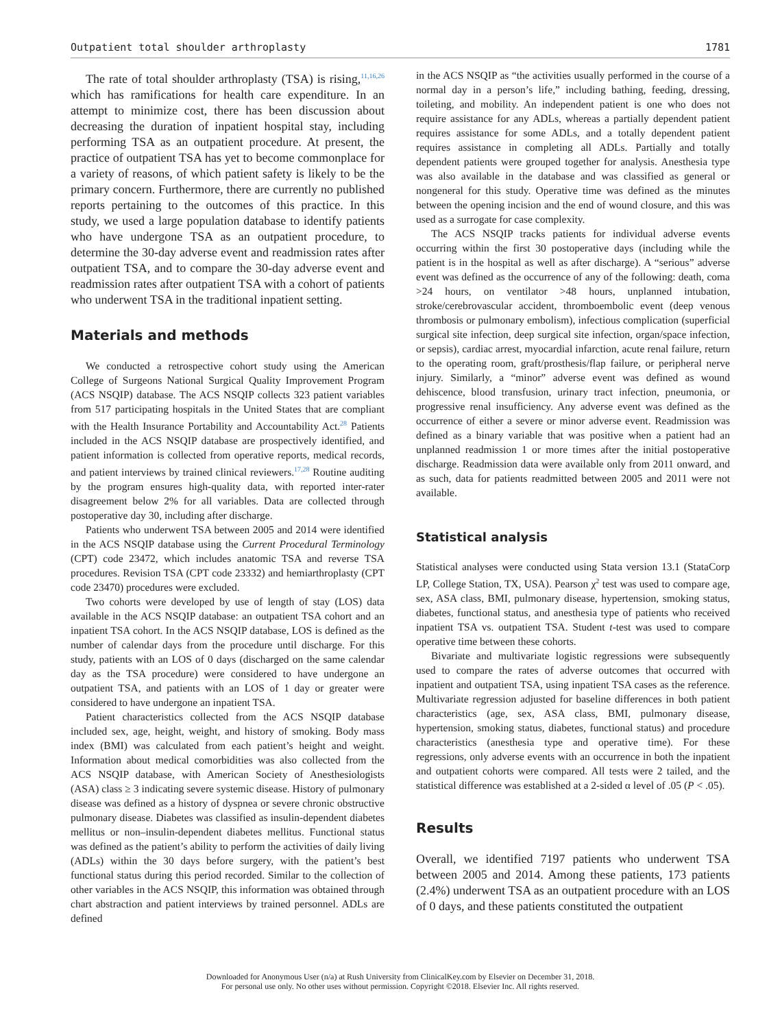Outpatient total shoulder arthroplasty 1781
The rate of total shoulder arthroplasty (TSA) is rising,<sup>11,16,26</sup> which has ramifications for health care expenditure. In an attempt to minimize cost, there has been discussion about decreasing the duration of inpatient hospital stay, including performing TSA as an outpatient procedure. At present, the practice of outpatient TSA has yet to become commonplace for a variety of reasons, of which patient safety is likely to be the primary concern. Furthermore, there are currently no published reports pertaining to the outcomes of this practice. In this study, we used a large population database to identify patients who have undergone TSA as an outpatient procedure, to determine the 30-day adverse event and readmission rates after outpatient TSA, and to compare the 30-day adverse event and readmission rates after outpatient TSA with a cohort of patients who underwent TSA in the traditional inpatient setting.
Materials and methods
We conducted a retrospective cohort study using the American College of Surgeons National Surgical Quality Improvement Program (ACS NSQIP) database. The ACS NSQIP collects 323 patient variables from 517 participating hospitals in the United States that are compliant with the Health Insurance Portability and Accountability Act.<sup>28</sup> Patients included in the ACS NSQIP database are prospectively identified, and patient information is collected from operative reports, medical records, and patient interviews by trained clinical reviewers.<sup>17,28</sup> Routine auditing by the program ensures high-quality data, with reported inter-rater disagreement below 2% for all variables. Data are collected through postoperative day 30, including after discharge.
Patients who underwent TSA between 2005 and 2014 were identified in the ACS NSQIP database using the Current Procedural Terminology (CPT) code 23472, which includes anatomic TSA and reverse TSA procedures. Revision TSA (CPT code 23332) and hemiarthroplasty (CPT code 23470) procedures were excluded.
Two cohorts were developed by use of length of stay (LOS) data available in the ACS NSQIP database: an outpatient TSA cohort and an inpatient TSA cohort. In the ACS NSQIP database, LOS is defined as the number of calendar days from the procedure until discharge. For this study, patients with an LOS of 0 days (discharged on the same calendar day as the TSA procedure) were considered to have undergone an outpatient TSA, and patients with an LOS of 1 day or greater were considered to have undergone an inpatient TSA.
Patient characteristics collected from the ACS NSQIP database included sex, age, height, weight, and history of smoking. Body mass index (BMI) was calculated from each patient’s height and weight. Information about medical comorbidities was also collected from the ACS NSQIP database, with American Society of Anesthesiologists (ASA) class ≥ 3 indicating severe systemic disease. History of pulmonary disease was defined as a history of dyspnea or severe chronic obstructive pulmonary disease. Diabetes was classified as insulin-dependent diabetes mellitus or non–insulin-dependent diabetes mellitus. Functional status was defined as the patient’s ability to perform the activities of daily living (ADLs) within the 30 days before surgery, with the patient’s best functional status during this period recorded. Similar to the collection of other variables in the ACS NSQIP, this information was obtained through chart abstraction and patient interviews by trained personnel. ADLs are defined
in the ACS NSQIP as “the activities usually performed in the course of a normal day in a person’s life,” including bathing, feeding, dressing, toileting, and mobility. An independent patient is one who does not require assistance for any ADLs, whereas a partially dependent patient requires assistance for some ADLs, and a totally dependent patient requires assistance in completing all ADLs. Partially and totally dependent patients were grouped together for analysis. Anesthesia type was also available in the database and was classified as general or nongeneral for this study. Operative time was defined as the minutes between the opening incision and the end of wound closure, and this was used as a surrogate for case complexity.
The ACS NSQIP tracks patients for individual adverse events occurring within the first 30 postoperative days (including while the patient is in the hospital as well as after discharge). A “serious” adverse event was defined as the occurrence of any of the following: death, coma >24 hours, on ventilator >48 hours, unplanned intubation, stroke/cerebrovascular accident, thromboembolic event (deep venous thrombosis or pulmonary embolism), infectious complication (superficial surgical site infection, deep surgical site infection, organ/space infection, or sepsis), cardiac arrest, myocardial infarction, acute renal failure, return to the operating room, graft/prosthesis/flap failure, or peripheral nerve injury. Similarly, a “minor” adverse event was defined as wound dehiscence, blood transfusion, urinary tract infection, pneumonia, or progressive renal insufficiency. Any adverse event was defined as the occurrence of either a severe or minor adverse event. Readmission was defined as a binary variable that was positive when a patient had an unplanned readmission 1 or more times after the initial postoperative discharge. Readmission data were available only from 2011 onward, and as such, data for patients readmitted between 2005 and 2011 were not available.
Statistical analysis
Statistical analyses were conducted using Stata version 13.1 (StataCorp LP, College Station, TX, USA). Pearson χ<sup>2</sup> test was used to compare age, sex, ASA class, BMI, pulmonary disease, hypertension, smoking status, diabetes, functional status, and anesthesia type of patients who received inpatient TSA vs. outpatient TSA. Student t-test was used to compare operative time between these cohorts.
Bivariate and multivariate logistic regressions were subsequently used to compare the rates of adverse outcomes that occurred with inpatient and outpatient TSA, using inpatient TSA cases as the reference. Multivariate regression adjusted for baseline differences in both patient characteristics (age, sex, ASA class, BMI, pulmonary disease, hypertension, smoking status, diabetes, functional status) and procedure characteristics (anesthesia type and operative time). For these regressions, only adverse events with an occurrence in both the inpatient and outpatient cohorts were compared. All tests were 2 tailed, and the statistical difference was established at a 2-sided α level of .05 (P < .05).
Results
Overall, we identified 7197 patients who underwent TSA between 2005 and 2014. Among these patients, 173 patients (2.4%) underwent TSA as an outpatient procedure with an LOS of 0 days, and these patients constituted the outpatient
Downloaded for Anonymous User (n/a) at Rush University from ClinicalKey.com by Elsevier on December 31, 2018.
For personal use only. No other uses without permission. Copyright ©2018. Elsevier Inc. All rights reserved.